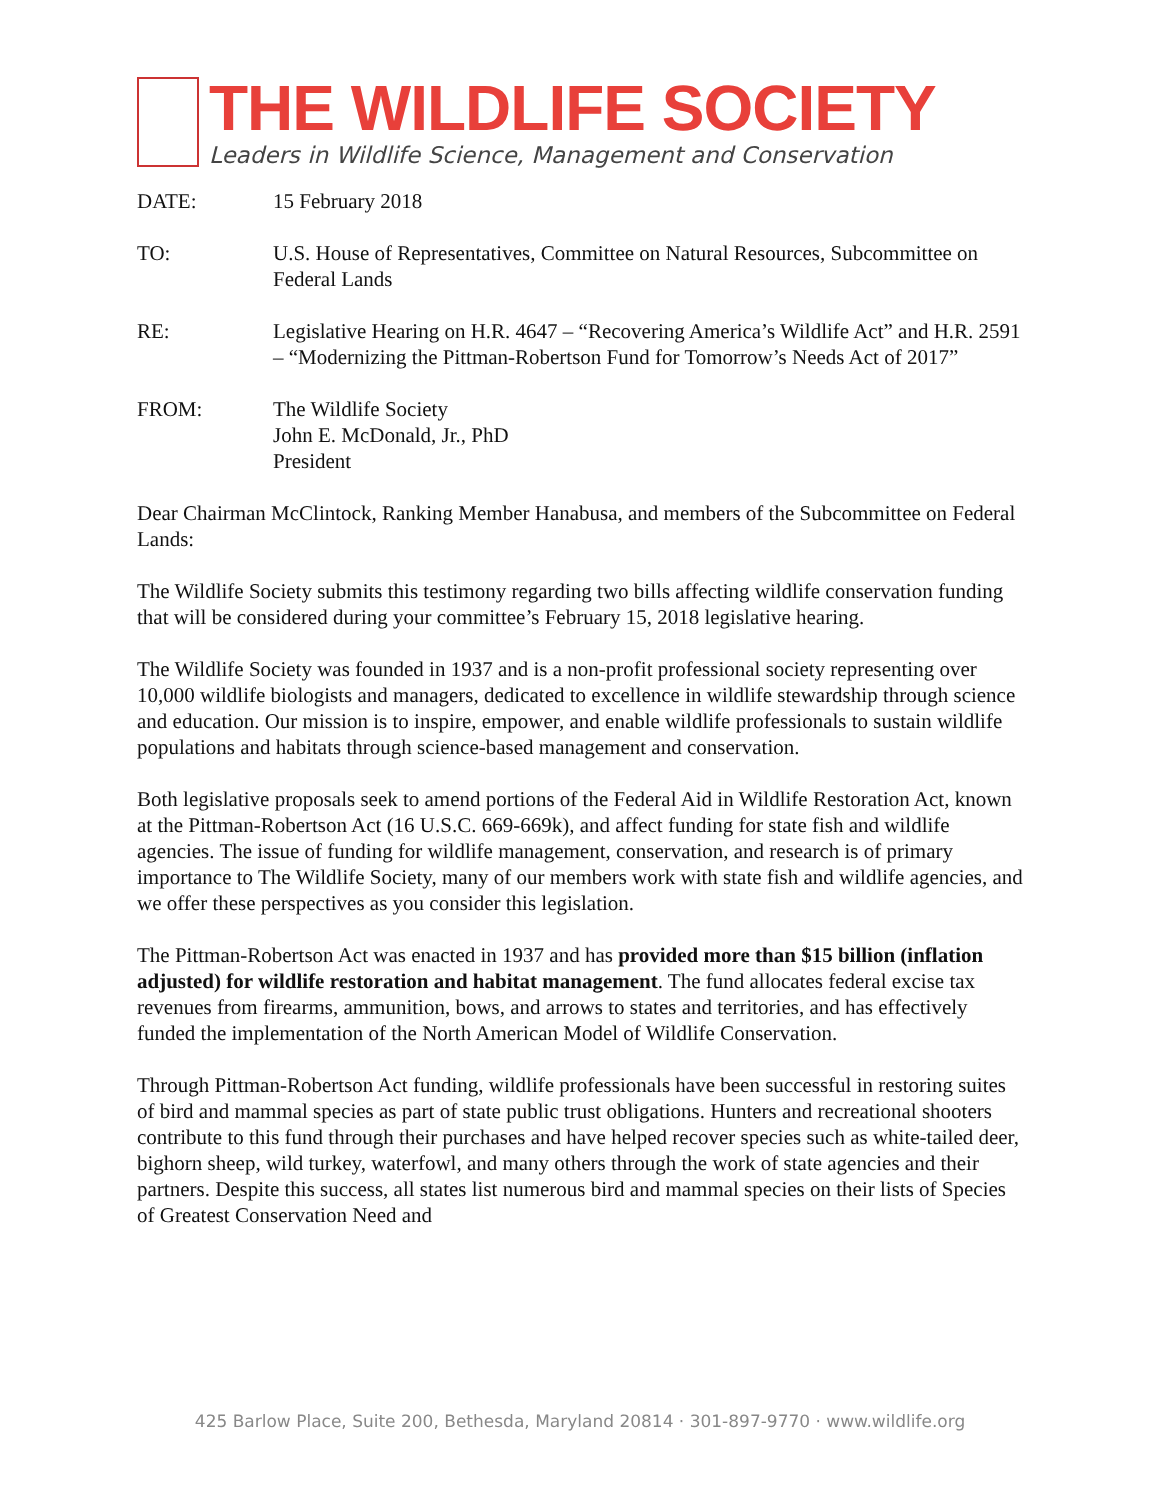THE WILDLIFE SOCIETY
Leaders in Wildlife Science, Management and Conservation
DATE: 15 February 2018
TO: U.S. House of Representatives, Committee on Natural Resources, Subcommittee on Federal Lands
RE: Legislative Hearing on H.R. 4647 – “Recovering America’s Wildlife Act” and H.R. 2591 – “Modernizing the Pittman-Robertson Fund for Tomorrow’s Needs Act of 2017”
FROM: The Wildlife Society
John E. McDonald, Jr., PhD
President
Dear Chairman McClintock, Ranking Member Hanabusa, and members of the Subcommittee on Federal Lands:
The Wildlife Society submits this testimony regarding two bills affecting wildlife conservation funding that will be considered during your committee’s February 15, 2018 legislative hearing.
The Wildlife Society was founded in 1937 and is a non-profit professional society representing over 10,000 wildlife biologists and managers, dedicated to excellence in wildlife stewardship through science and education. Our mission is to inspire, empower, and enable wildlife professionals to sustain wildlife populations and habitats through science-based management and conservation.
Both legislative proposals seek to amend portions of the Federal Aid in Wildlife Restoration Act, known at the Pittman-Robertson Act (16 U.S.C. 669-669k), and affect funding for state fish and wildlife agencies. The issue of funding for wildlife management, conservation, and research is of primary importance to The Wildlife Society, many of our members work with state fish and wildlife agencies, and we offer these perspectives as you consider this legislation.
The Pittman-Robertson Act was enacted in 1937 and has provided more than $15 billion (inflation adjusted) for wildlife restoration and habitat management. The fund allocates federal excise tax revenues from firearms, ammunition, bows, and arrows to states and territories, and has effectively funded the implementation of the North American Model of Wildlife Conservation.
Through Pittman-Robertson Act funding, wildlife professionals have been successful in restoring suites of bird and mammal species as part of state public trust obligations. Hunters and recreational shooters contribute to this fund through their purchases and have helped recover species such as white-tailed deer, bighorn sheep, wild turkey, waterfowl, and many others through the work of state agencies and their partners. Despite this success, all states list numerous bird and mammal species on their lists of Species of Greatest Conservation Need and
425 Barlow Place, Suite 200, Bethesda, Maryland 20814 · 301-897-9770 · www.wildlife.org